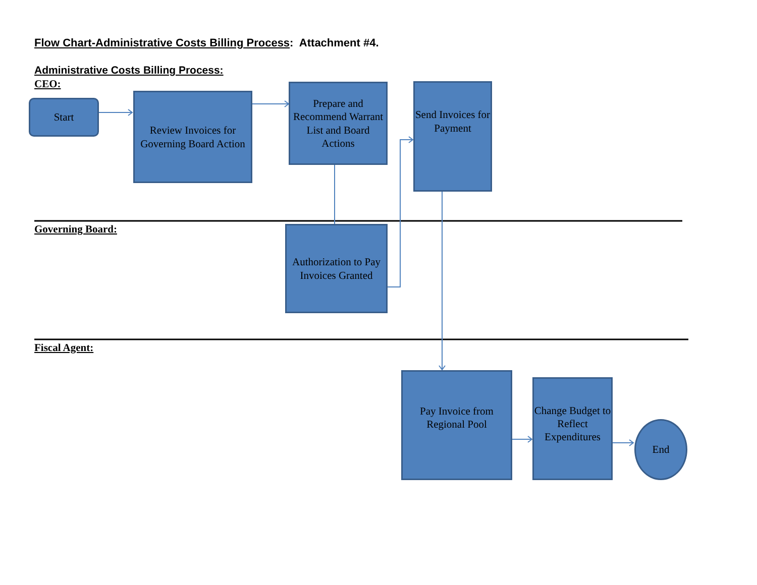Flow Chart-Administrative Costs Billing Process: Attachment #4.
Administrative Costs Billing Process:
CEO:
Start
Review Invoices for Governing Board Action
Prepare and Recommend Warrant List and Board Actions
Send Invoices for Payment
Governing Board:
Authorization to Pay Invoices Granted
Fiscal Agent:
Pay Invoice from Regional Pool
Change Budget to Reflect Expenditures
End